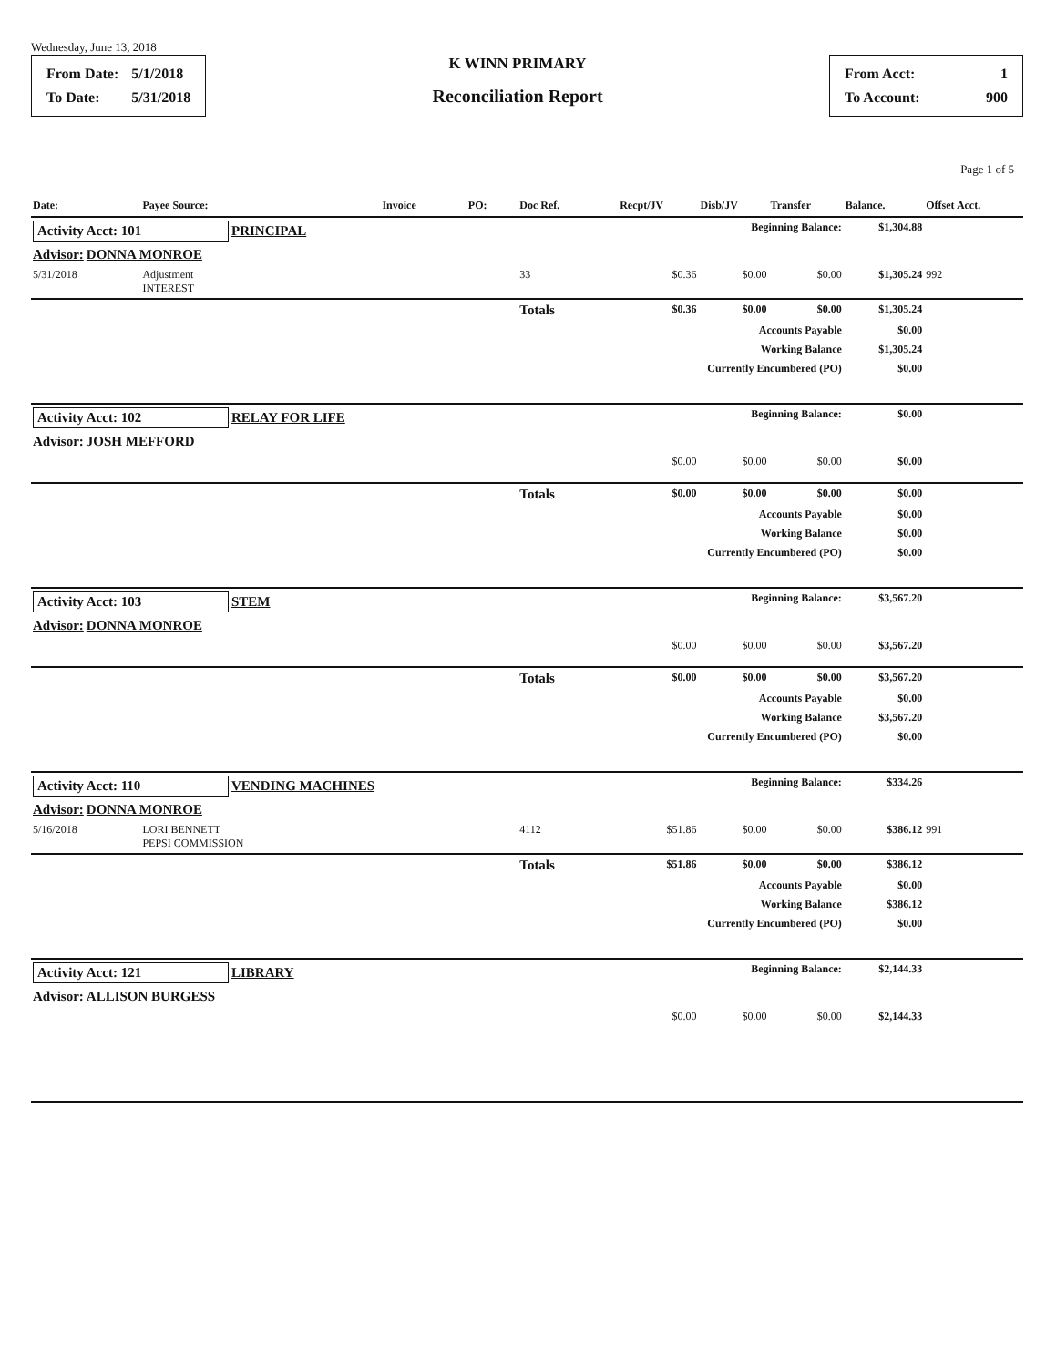Wednesday, June 13, 2018
| From Date: | 5/1/2018 |
| To Date: | 5/31/2018 |
K WINN PRIMARY
Reconciliation Report
| From Acct: | 1 |
| To Account: | 900 |
Page 1 of 5
| Date: | Payee Source: | Invoice | PO: | Doc Ref. | Recpt/JV | Disb/JV | Transfer | Balance. | Offset Acct. |
| --- | --- | --- | --- | --- | --- | --- | --- | --- | --- |
| Activity Acct: 101 PRINCIPAL | | | | | Beginning Balance: | | | $1,304.88 | |
| Advisor: DONNA MONROE | | | | | | | | | |
| 5/31/2018 | Adjustment INTEREST | | | 33 | $0.36 | $0.00 | $0.00 | $1,305.24 | 992 |
| | | | | Totals | $0.36 | $0.00 | $0.00 | $1,305.24 | |
| Accounts Payable | | | | | | | | $0.00 | |
| Working Balance | | | | | | | | $1,305.24 | |
| Currently Encumbered (PO) | | | | | | | | $0.00 | |
| Activity Acct: 102 RELAY FOR LIFE | | | | | Beginning Balance: | | | $0.00 | |
| Advisor: JOSH MEFFORD | | | | | | | | | |
| | | | | | $0.00 | $0.00 | $0.00 | $0.00 | |
| | | | | Totals | $0.00 | $0.00 | $0.00 | $0.00 | |
| Accounts Payable | | | | | | | | $0.00 | |
| Working Balance | | | | | | | | $0.00 | |
| Currently Encumbered (PO) | | | | | | | | $0.00 | |
| Activity Acct: 103 STEM | | | | | Beginning Balance: | | | $3,567.20 | |
| Advisor: DONNA MONROE | | | | | | | | | |
| | | | | | $0.00 | $0.00 | $0.00 | $3,567.20 | |
| | | | | Totals | $0.00 | $0.00 | $0.00 | $3,567.20 | |
| Accounts Payable | | | | | | | | $0.00 | |
| Working Balance | | | | | | | | $3,567.20 | |
| Currently Encumbered (PO) | | | | | | | | $0.00 | |
| Activity Acct: 110 VENDING MACHINES | | | | | Beginning Balance: | | | $334.26 | |
| Advisor: DONNA MONROE | | | | | | | | | |
| 5/16/2018 | LORI BENNETT PEPSI COMMISSION | | | 4112 | $51.86 | $0.00 | $0.00 | $386.12 | 991 |
| | | | | Totals | $51.86 | $0.00 | $0.00 | $386.12 | |
| Accounts Payable | | | | | | | | $0.00 | |
| Working Balance | | | | | | | | $386.12 | |
| Currently Encumbered (PO) | | | | | | | | $0.00 | |
| Activity Acct: 121 LIBRARY | | | | | Beginning Balance: | | | $2,144.33 | |
| Advisor: ALLISON BURGESS | | | | | | | | | |
| | | | | | $0.00 | $0.00 | $0.00 | $2,144.33 | |